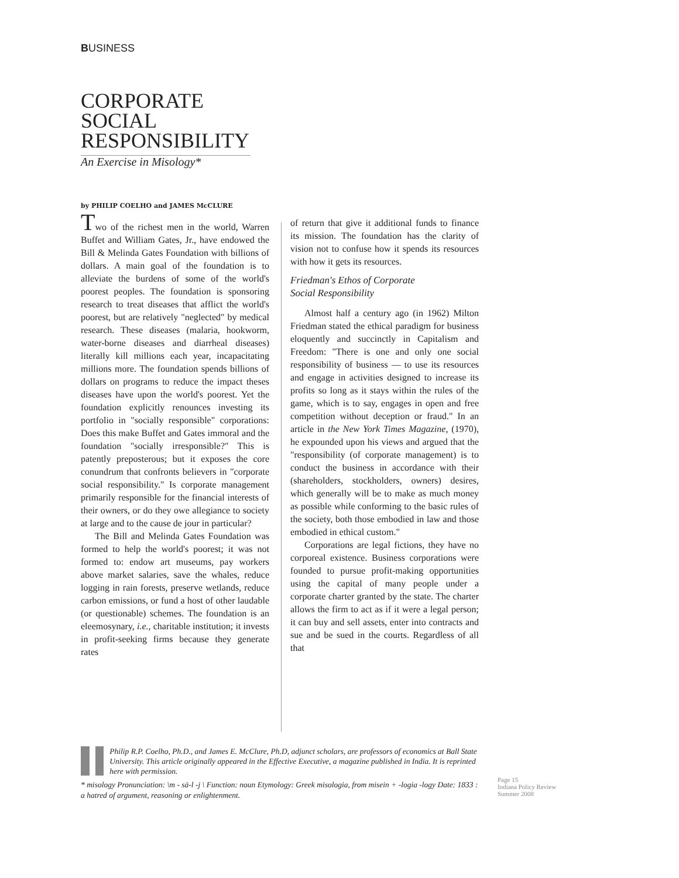BUSINESS
CORPORATE SOCIAL RESPONSIBILITY
An Exercise in Misology*
by PHILIP COELHO and JAMES McCLURE
Two of the richest men in the world, Warren Buffet and William Gates, Jr., have endowed the Bill & Melinda Gates Foundation with billions of dollars. A main goal of the foundation is to alleviate the burdens of some of the world's poorest peoples. The foundation is sponsoring research to treat diseases that afflict the world's poorest, but are relatively "neglected" by medical research. These diseases (malaria, hookworm, water-borne diseases and diarrheal diseases) literally kill millions each year, incapacitating millions more. The foundation spends billions of dollars on programs to reduce the impact theses diseases have upon the world's poorest. Yet the foundation explicitly renounces investing its portfolio in "socially responsible" corporations: Does this make Buffet and Gates immoral and the foundation "socially irresponsible?" This is patently preposterous; but it exposes the core conundrum that confronts believers in "corporate social responsibility." Is corporate management primarily responsible for the financial interests of their owners, or do they owe allegiance to society at large and to the cause de jour in particular?
The Bill and Melinda Gates Foundation was formed to help the world's poorest; it was not formed to: endow art museums, pay workers above market salaries, save the whales, reduce logging in rain forests, preserve wetlands, reduce carbon emissions, or fund a host of other laudable (or questionable) schemes. The foundation is an eleemosynary, i.e., charitable institution; it invests in profit-seeking firms because they generate rates
of return that give it additional funds to finance its mission. The foundation has the clarity of vision not to confuse how it spends its resources with how it gets its resources.
Friedman's Ethos of Corporate
Social Responsibility
Almost half a century ago (in 1962) Milton Friedman stated the ethical paradigm for business eloquently and succinctly in Capitalism and Freedom: "There is one and only one social responsibility of business — to use its resources and engage in activities designed to increase its profits so long as it stays within the rules of the game, which is to say, engages in open and free competition without deception or fraud." In an article in the New York Times Magazine, (1970), he expounded upon his views and argued that the "responsibility (of corporate management) is to conduct the business in accordance with their (shareholders, stockholders, owners) desires, which generally will be to make as much money as possible while conforming to the basic rules of the society, both those embodied in law and those embodied in ethical custom."
Corporations are legal fictions, they have no corporeal existence. Business corporations were founded to pursue profit-making opportunities using the capital of many people under a corporate charter granted by the state. The charter allows the firm to act as if it were a legal person; it can buy and sell assets, enter into contracts and sue and be sued in the courts. Regardless of all that
Philip R.P. Coelho, Ph.D., and James E. McClure, Ph.D, adjunct scholars, are professors of economics at Ball State University. This article originally appeared in the Effective Executive, a magazine published in India. It is reprinted here with permission.
* misology Pronunciation: \m - sä-l -j \ Function: noun Etymology: Greek misologia, from misein + -logia -logy Date: 1833 : a hatred of argument, reasoning or enlightenment.
Page 15
Indiana Policy Review
Summer 2008